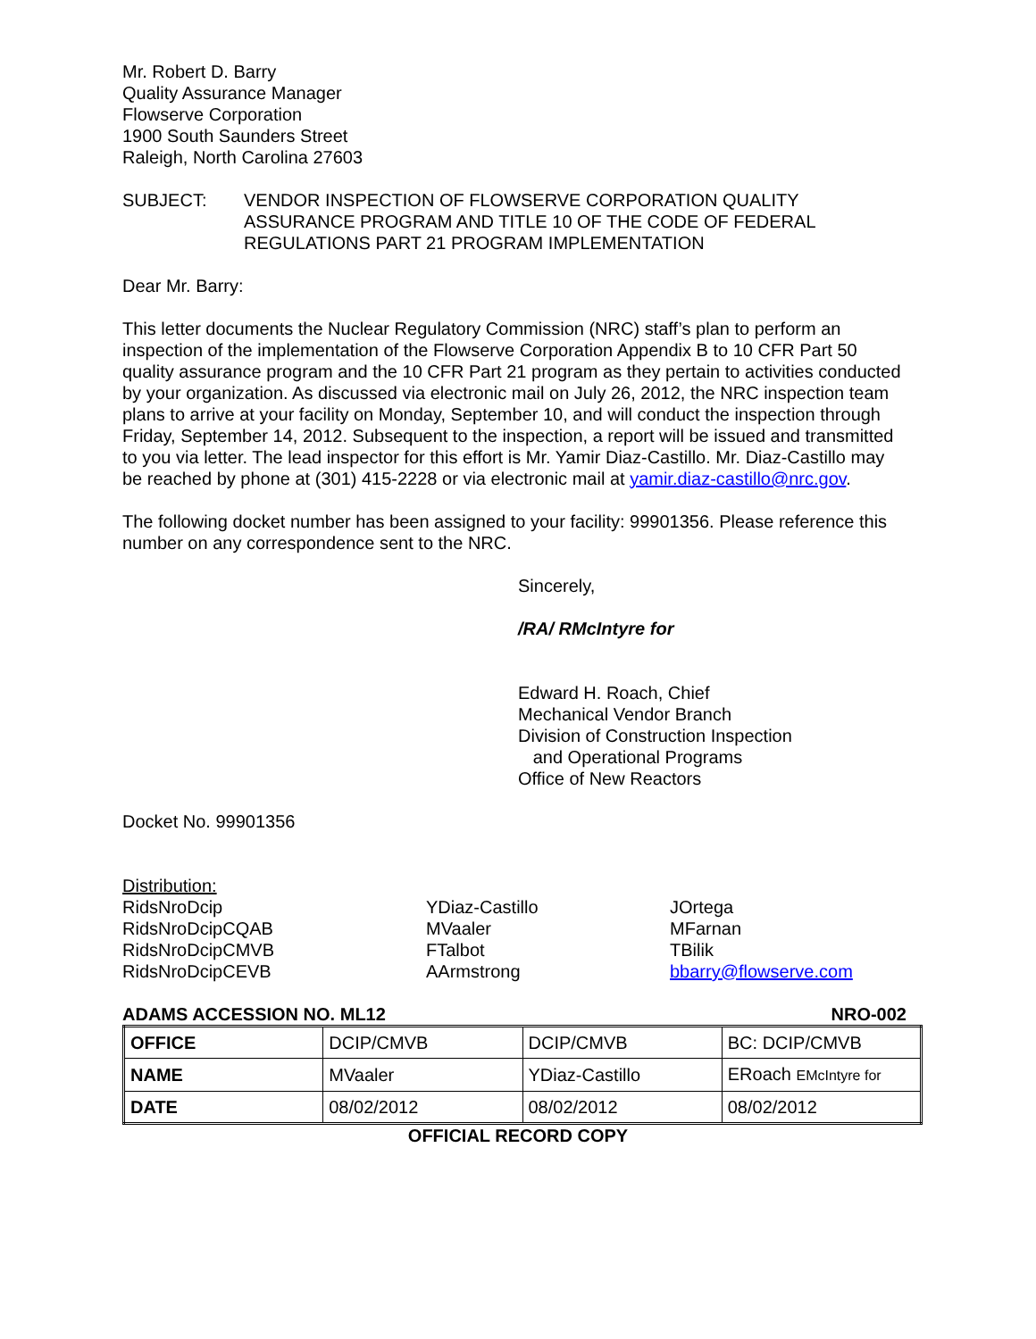Mr. Robert D. Barry
Quality Assurance Manager
Flowserve Corporation
1900 South Saunders Street
Raleigh, North Carolina 27603
SUBJECT: VENDOR INSPECTION OF FLOWSERVE CORPORATION QUALITY ASSURANCE PROGRAM AND TITLE 10 OF THE CODE OF FEDERAL REGULATIONS PART 21 PROGRAM IMPLEMENTATION
Dear Mr. Barry:
This letter documents the Nuclear Regulatory Commission (NRC) staff’s plan to perform an inspection of the implementation of the Flowserve Corporation Appendix B to 10 CFR Part 50 quality assurance program and the 10 CFR Part 21 program as they pertain to activities conducted by your organization. As discussed via electronic mail on July 26, 2012, the NRC inspection team plans to arrive at your facility on Monday, September 10, and will conduct the inspection through Friday, September 14, 2012. Subsequent to the inspection, a report will be issued and transmitted to you via letter. The lead inspector for this effort is Mr. Yamir Diaz-Castillo. Mr. Diaz-Castillo may be reached by phone at (301) 415-2228 or via electronic mail at yamir.diaz-castillo@nrc.gov.
The following docket number has been assigned to your facility: 99901356. Please reference this number on any correspondence sent to the NRC.
Sincerely,
/RA/ RMcIntyre for
Edward H. Roach, Chief
Mechanical Vendor Branch
Division of Construction Inspection
and Operational Programs
Office of New Reactors
Docket No. 99901356
Distribution:
RidsNroDcip
RidsNroDcipCQAB
RidsNroDcipCMVB
RidsNroDcipCEVB
YDiaz-Castillo
MVaaler
FTalbot
AArmstrong
JOrtega
MFarnan
TBilik
bbarry@flowserve.com
ADAMS ACCESSION NO. ML12 NRO-002
| OFFICE | DCIP/CMVB | DCIP/CMVB | BC: DCIP/CMVB |
| NAME | MVaaler | YDiaz-Castillo | ERoach EMcIntyre for |
| DATE | 08/02/2012 | 08/02/2012 | 08/02/2012 |
OFFICIAL RECORD COPY